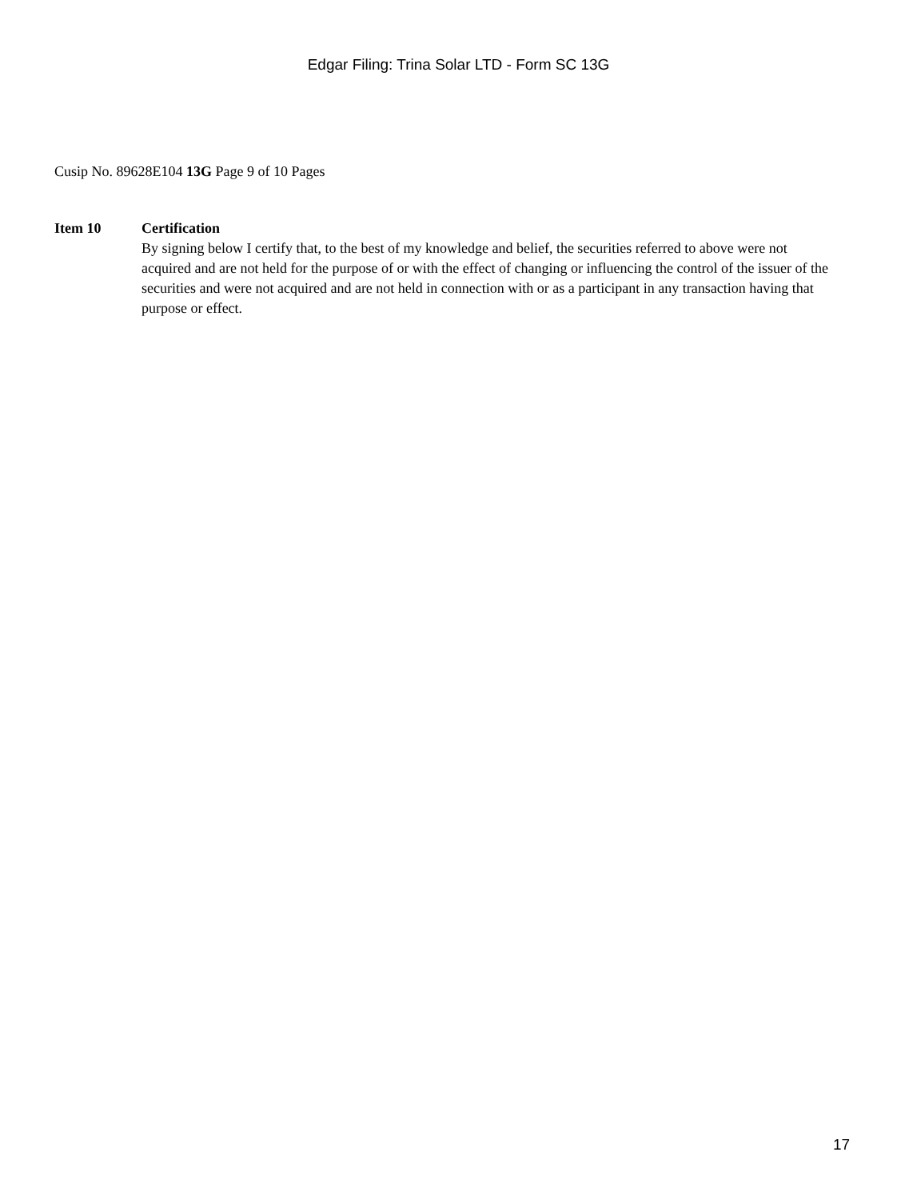Edgar Filing: Trina Solar LTD - Form SC 13G
Cusip No. 89628E104 13G Page 9 of 10 Pages
Item 10 Certification
By signing below I certify that, to the best of my knowledge and belief, the securities referred to above were not acquired and are not held for the purpose of or with the effect of changing or influencing the control of the issuer of the securities and were not acquired and are not held in connection with or as a participant in any transaction having that purpose or effect.
17